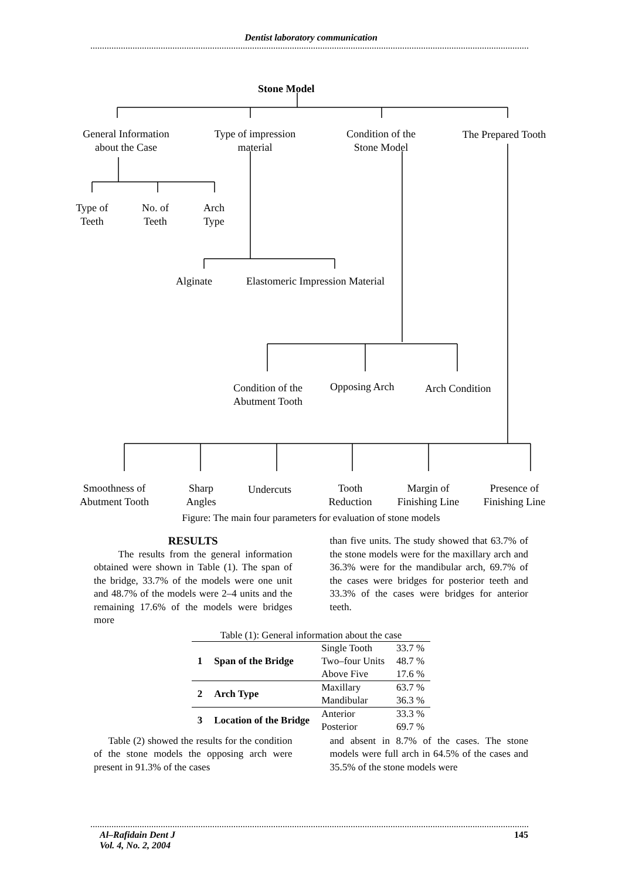Dentist laboratory communication
Stone Model
General Information about the Case
Type of impression material
Condition of the Stone Model
The Prepared Tooth
Type of Teeth
No. of Teeth
Arch Type
Alginate
Elastomeric Impression Material
Condition of the Abutment Tooth
Opposing Arch Arch Condition
Smoothness of Abutment Tooth
Sharp Angles
Undercuts
Tooth Reduction
Margin of Finishing Line
Presence of Finishing Line
Figure: The main four parameters for evaluation of stone models
RESULTS
The results from the general information obtained were shown in Table (1). The span of the bridge, 33.7% of the models were one unit and 48.7% of the models were 2–4 units and the remaining 17.6% of the models were bridges more
than five units. The study showed that 63.7% of the stone models were for the maxillary arch and 36.3% were for the mandibular arch, 69.7% of the cases were bridges for posterior teeth and 33.3% of the cases were bridges for anterior teeth.
Table (1): General information about the case
| 1 | Span of the Bridge | Single Tooth | 33.7 % |
| | | Two–four Units | 48.7 % |
| | | Above Five | 17.6 % |
| 2 | Arch Type | Maxillary | 63.7 % |
| | | Mandibular | 36.3 % |
| 3 | Location of the Bridge | Anterior | 33.3 % |
| | | Posterior | 69.7 % |
Table (2) showed the results for the condition of the stone models the opposing arch were present in 91.3% of the cases
and absent in 8.7% of the cases. The stone models were full arch in 64.5% of the cases and 35.5% of the stone models were
Al–Rafidain Dent J
Vol. 4, No. 2, 2004
145